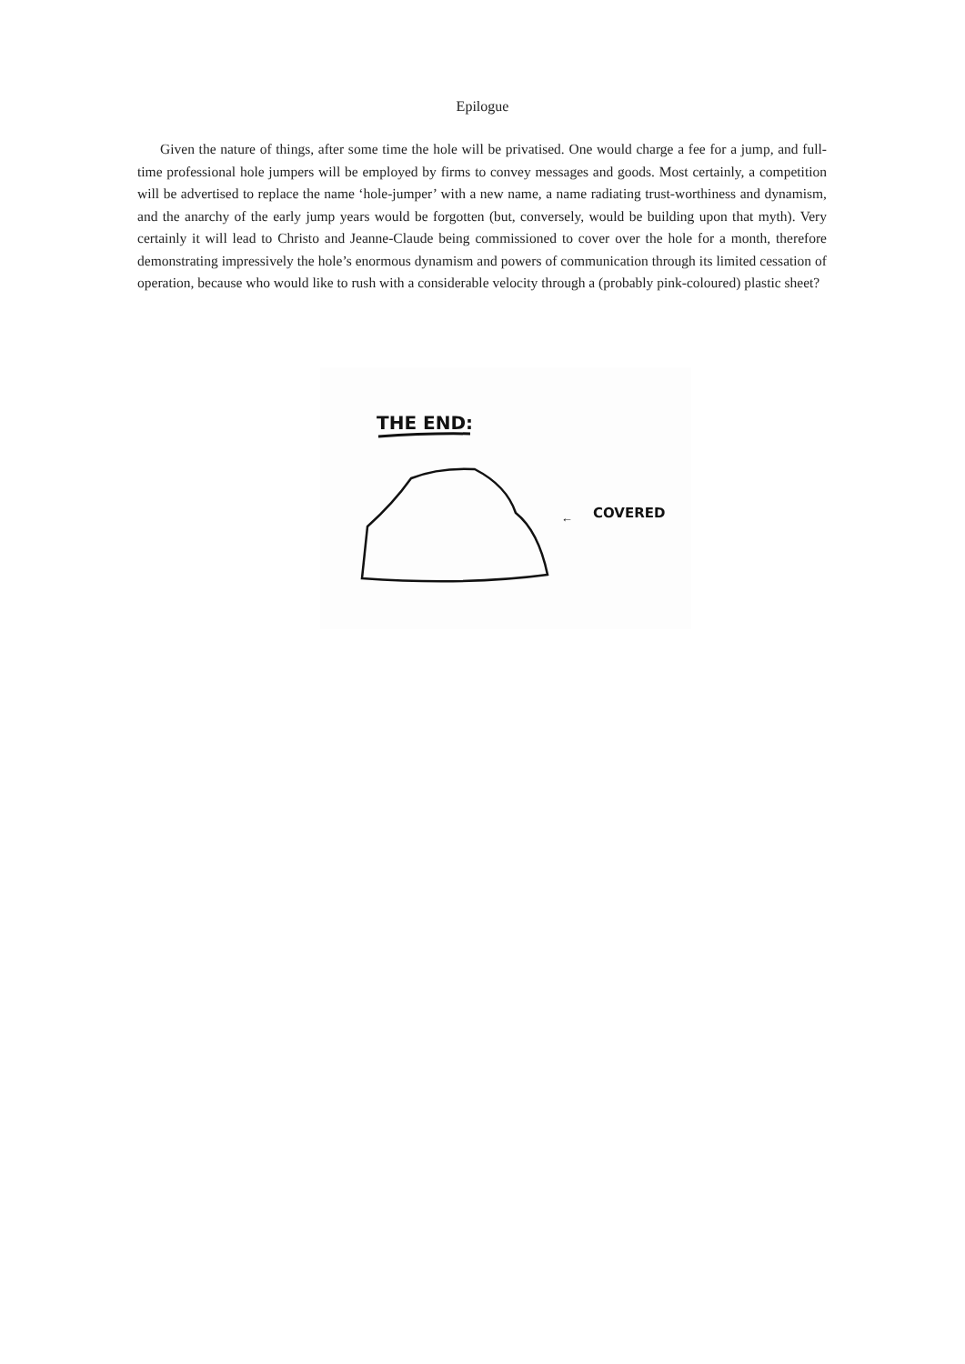Epilogue
Given the nature of things, after some time the hole will be privatised. One would charge a fee for a jump, and full-time professional hole jumpers will be employed by firms to convey messages and goods. Most certainly, a competition will be advertised to replace the name ‘hole-jumper’ with a new name, a name radiating trust-worthiness and dynamism, and the anarchy of the early jump years would be forgotten (but, conversely, would be building upon that myth). Very certainly it will lead to Christo and Jeanne-Claude being commissioned to cover over the hole for a month, therefore demonstrating impressively the hole’s enormous dynamism and powers of communication through its limited cessation of operation, because who would like to rush with a considerable velocity through a (probably pink-coloured) plastic sheet?
THE END:
←
COVERED